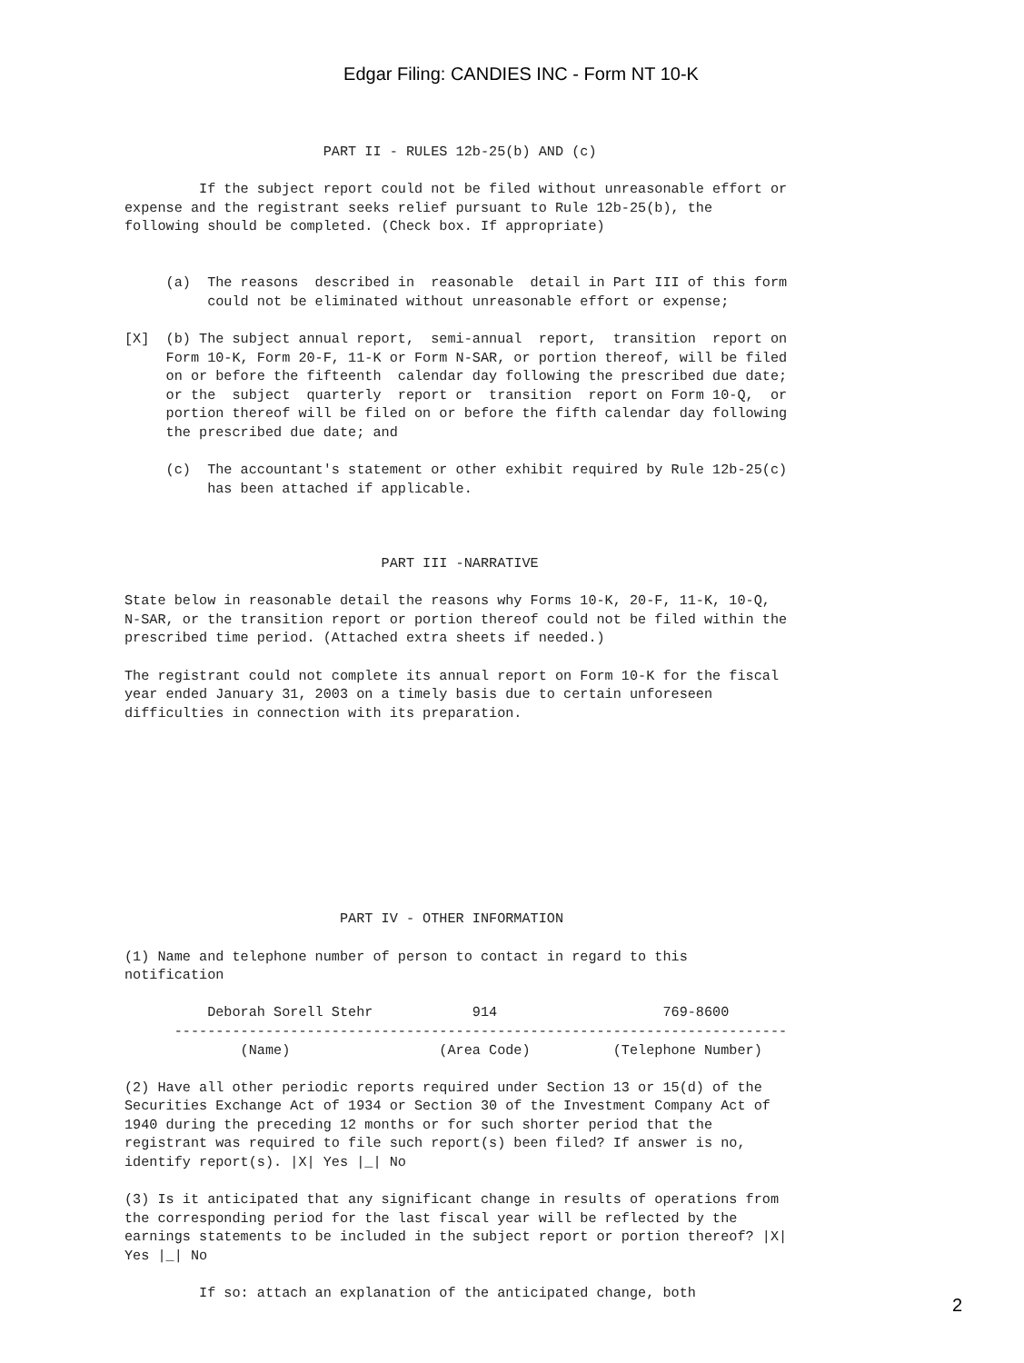Edgar Filing: CANDIES INC - Form NT 10-K
                        PART II - RULES 12b-25(b) AND (c)

         If the subject report could not be filed without unreasonable effort or
expense and the registrant seeks relief pursuant to Rule 12b-25(b), the
following should be completed. (Check box. If appropriate)


     (a)  The reasons  described in  reasonable  detail in Part III of this form
          could not be eliminated without unreasonable effort or expense;

[X]  (b) The subject annual report,  semi-annual  report,  transition  report on
     Form 10-K, Form 20-F, 11-K or Form N-SAR, or portion thereof, will be filed
     on or before the fifteenth  calendar day following the prescribed due date;
     or the  subject  quarterly  report or  transition  report on Form 10-Q,  or
     portion thereof will be filed on or before the fifth calendar day following
     the prescribed due date; and

     (c)  The accountant's statement or other exhibit required by Rule 12b-25(c)
          has been attached if applicable.



                               PART III -NARRATIVE

State below in reasonable detail the reasons why Forms 10-K, 20-F, 11-K, 10-Q,
N-SAR, or the transition report or portion thereof could not be filed within the
prescribed time period. (Attached extra sheets if needed.)

The registrant could not complete its annual report on Form 10-K for the fiscal
year ended January 31, 2003 on a timely basis due to certain unforeseen
difficulties in connection with its preparation.










                          PART IV - OTHER INFORMATION

(1) Name and telephone number of person to contact in regard to this
notification

          Deborah Sorell Stehr            914                    769-8600
      --------------------------------------------------------------------------
              (Name)                  (Area Code)          (Telephone Number)

(2) Have all other periodic reports required under Section 13 or 15(d) of the
Securities Exchange Act of 1934 or Section 30 of the Investment Company Act of
1940 during the preceding 12 months or for such shorter period that the
registrant was required to file such report(s) been filed? If answer is no,
identify report(s). |X| Yes |_| No

(3) Is it anticipated that any significant change in results of operations from
the corresponding period for the last fiscal year will be reflected by the
earnings statements to be included in the subject report or portion thereof? |X|
Yes |_| No

         If so: attach an explanation of the anticipated change, both
2